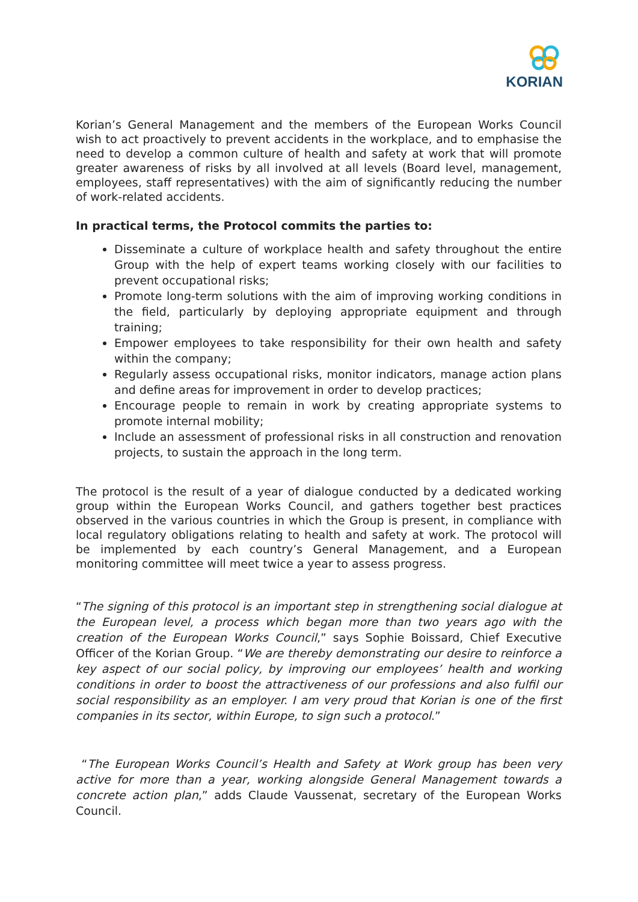KORIAN
Korian’s General Management and the members of the European Works Council wish to act proactively to prevent accidents in the workplace, and to emphasise the need to develop a common culture of health and safety at work that will promote greater awareness of risks by all involved at all levels (Board level, management, employees, staff representatives) with the aim of significantly reducing the number of work-related accidents.
In practical terms, the Protocol commits the parties to:
Disseminate a culture of workplace health and safety throughout the entire Group with the help of expert teams working closely with our facilities to prevent occupational risks;
Promote long-term solutions with the aim of improving working conditions in the field, particularly by deploying appropriate equipment and through training;
Empower employees to take responsibility for their own health and safety within the company;
Regularly assess occupational risks, monitor indicators, manage action plans and define areas for improvement in order to develop practices;
Encourage people to remain in work by creating appropriate systems to promote internal mobility;
Include an assessment of professional risks in all construction and renovation projects, to sustain the approach in the long term.
The protocol is the result of a year of dialogue conducted by a dedicated working group within the European Works Council, and gathers together best practices observed in the various countries in which the Group is present, in compliance with local regulatory obligations relating to health and safety at work. The protocol will be implemented by each country’s General Management, and a European monitoring committee will meet twice a year to assess progress.
“The signing of this protocol is an important step in strengthening social dialogue at the European level, a process which began more than two years ago with the creation of the European Works Council,” says Sophie Boissard, Chief Executive Officer of the Korian Group. “We are thereby demonstrating our desire to reinforce a key aspect of our social policy, by improving our employees’ health and working conditions in order to boost the attractiveness of our professions and also fulfil our social responsibility as an employer. I am very proud that Korian is one of the first companies in its sector, within Europe, to sign such a protocol.”
“The European Works Council’s Health and Safety at Work group has been very active for more than a year, working alongside General Management towards a concrete action plan,” adds Claude Vaussenat, secretary of the European Works Council.